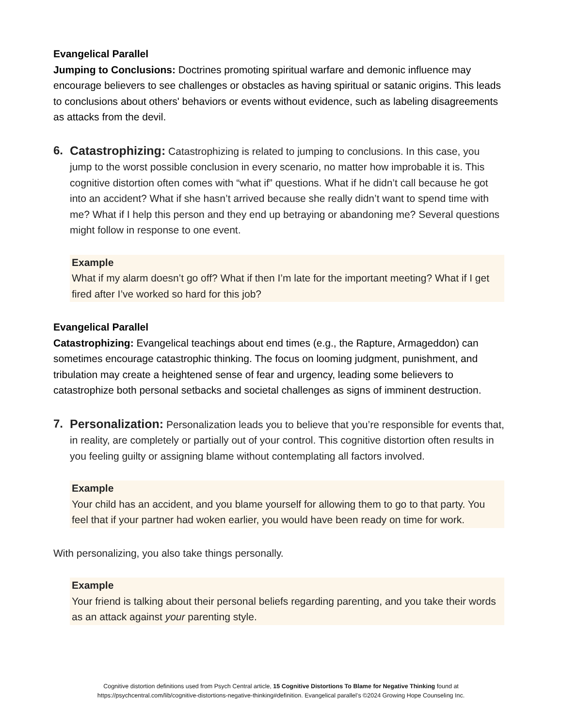Evangelical Parallel
Jumping to Conclusions: Doctrines promoting spiritual warfare and demonic influence may encourage believers to see challenges or obstacles as having spiritual or satanic origins. This leads to conclusions about others' behaviors or events without evidence, such as labeling disagreements as attacks from the devil.
6. Catastrophizing: Catastrophizing is related to jumping to conclusions. In this case, you jump to the worst possible conclusion in every scenario, no matter how improbable it is. This cognitive distortion often comes with “what if” questions. What if he didn’t call because he got into an accident? What if she hasn’t arrived because she really didn’t want to spend time with me? What if I help this person and they end up betraying or abandoning me? Several questions might follow in response to one event.
Example
What if my alarm doesn’t go off? What if then I’m late for the important meeting? What if I get fired after I’ve worked so hard for this job?
Evangelical Parallel
Catastrophizing: Evangelical teachings about end times (e.g., the Rapture, Armageddon) can sometimes encourage catastrophic thinking. The focus on looming judgment, punishment, and tribulation may create a heightened sense of fear and urgency, leading some believers to catastrophize both personal setbacks and societal challenges as signs of imminent destruction.
7. Personalization: Personalization leads you to believe that you’re responsible for events that, in reality, are completely or partially out of your control. This cognitive distortion often results in you feeling guilty or assigning blame without contemplating all factors involved.
Example
Your child has an accident, and you blame yourself for allowing them to go to that party. You feel that if your partner had woken earlier, you would have been ready on time for work.
With personalizing, you also take things personally.
Example
Your friend is talking about their personal beliefs regarding parenting, and you take their words as an attack against your parenting style.
Cognitive distortion definitions used from Psych Central article, 15 Cognitive Distortions To Blame for Negative Thinking found at
https://psychcentral.com/lib/cognitive-distortions-negative-thinking#definition. Evangelical parallel’s ©2024 Growing Hope Counseling Inc.